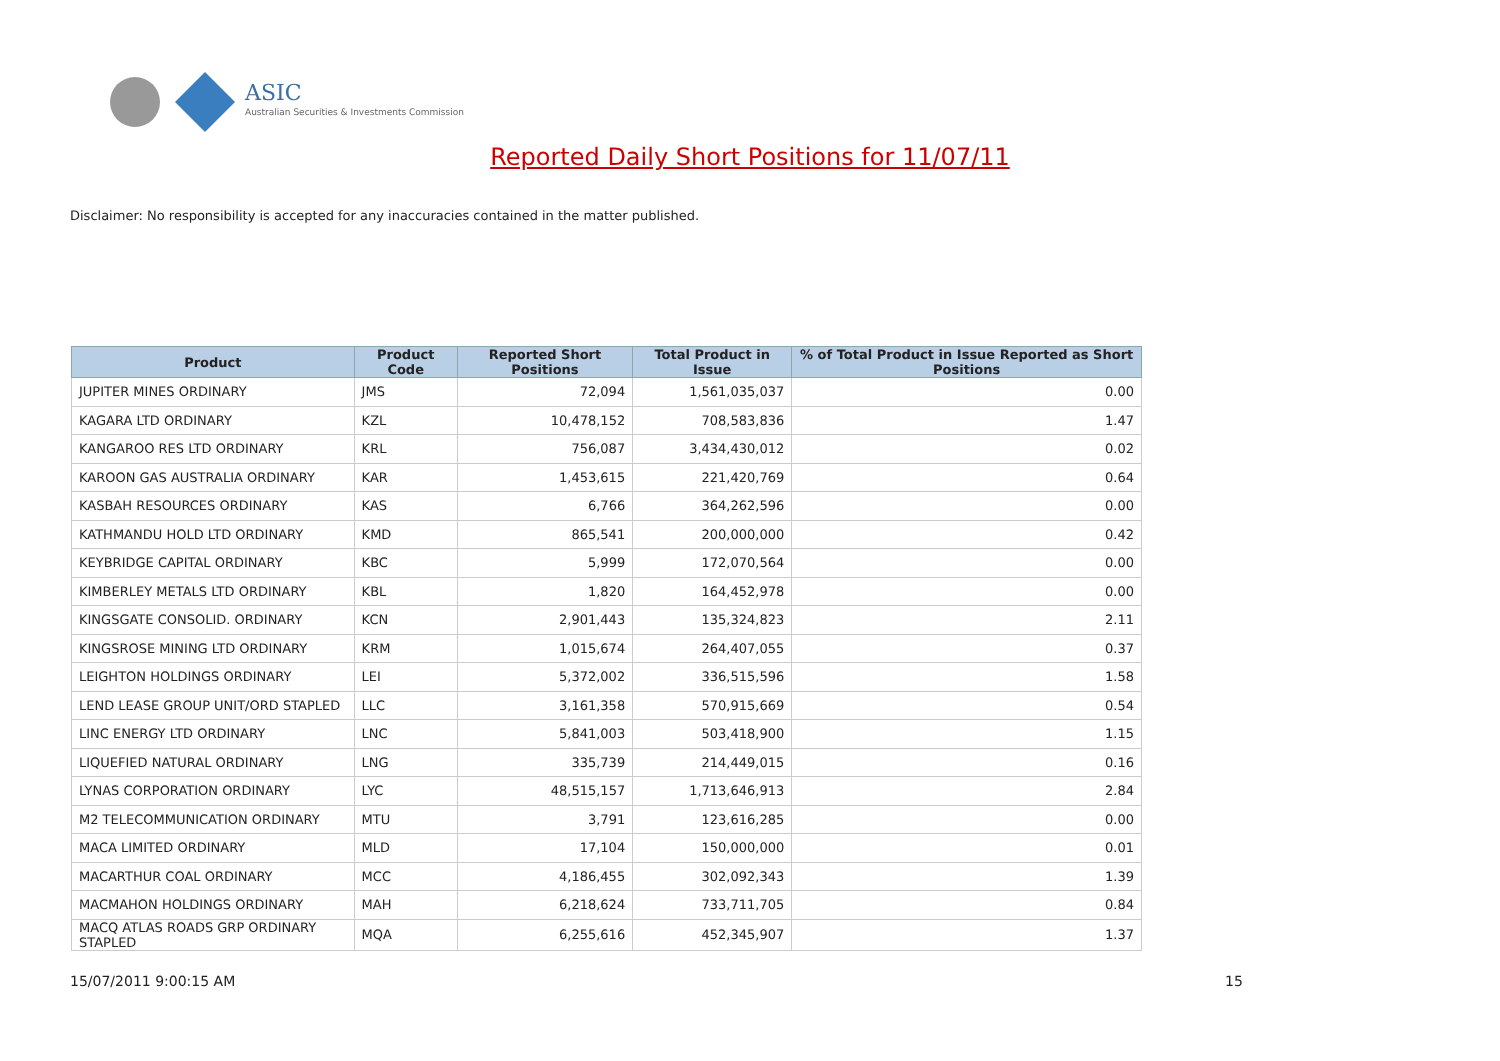ASIC
Australian Securities & Investments Commission
Reported Daily Short Positions for 11/07/11
Disclaimer: No responsibility is accepted for any inaccuracies contained in the matter published.
| Product | Product Code | Reported Short Positions | Total Product in Issue | % of Total Product in Issue Reported as Short Positions |
| --- | --- | --- | --- | --- |
| JUPITER MINES ORDINARY | JMS | 72,094 | 1,561,035,037 | 0.00 |
| KAGARA LTD ORDINARY | KZL | 10,478,152 | 708,583,836 | 1.47 |
| KANGAROO RES LTD ORDINARY | KRL | 756,087 | 3,434,430,012 | 0.02 |
| KAROON GAS AUSTRALIA ORDINARY | KAR | 1,453,615 | 221,420,769 | 0.64 |
| KASBAH RESOURCES ORDINARY | KAS | 6,766 | 364,262,596 | 0.00 |
| KATHMANDU HOLD LTD ORDINARY | KMD | 865,541 | 200,000,000 | 0.42 |
| KEYBRIDGE CAPITAL ORDINARY | KBC | 5,999 | 172,070,564 | 0.00 |
| KIMBERLEY METALS LTD ORDINARY | KBL | 1,820 | 164,452,978 | 0.00 |
| KINGSGATE CONSOLID. ORDINARY | KCN | 2,901,443 | 135,324,823 | 2.11 |
| KINGSROSE MINING LTD ORDINARY | KRM | 1,015,674 | 264,407,055 | 0.37 |
| LEIGHTON HOLDINGS ORDINARY | LEI | 5,372,002 | 336,515,596 | 1.58 |
| LEND LEASE GROUP UNIT/ORD STAPLED | LLC | 3,161,358 | 570,915,669 | 0.54 |
| LINC ENERGY LTD ORDINARY | LNC | 5,841,003 | 503,418,900 | 1.15 |
| LIQUEFIED NATURAL ORDINARY | LNG | 335,739 | 214,449,015 | 0.16 |
| LYNAS CORPORATION ORDINARY | LYC | 48,515,157 | 1,713,646,913 | 2.84 |
| M2 TELECOMMUNICATION ORDINARY | MTU | 3,791 | 123,616,285 | 0.00 |
| MACA LIMITED ORDINARY | MLD | 17,104 | 150,000,000 | 0.01 |
| MACARTHUR COAL ORDINARY | MCC | 4,186,455 | 302,092,343 | 1.39 |
| MACMAHON HOLDINGS ORDINARY | MAH | 6,218,624 | 733,711,705 | 0.84 |
| MACQ ATLAS ROADS GRP ORDINARY STAPLED | MQA | 6,255,616 | 452,345,907 | 1.37 |
15/07/2011 9:00:15 AM 15